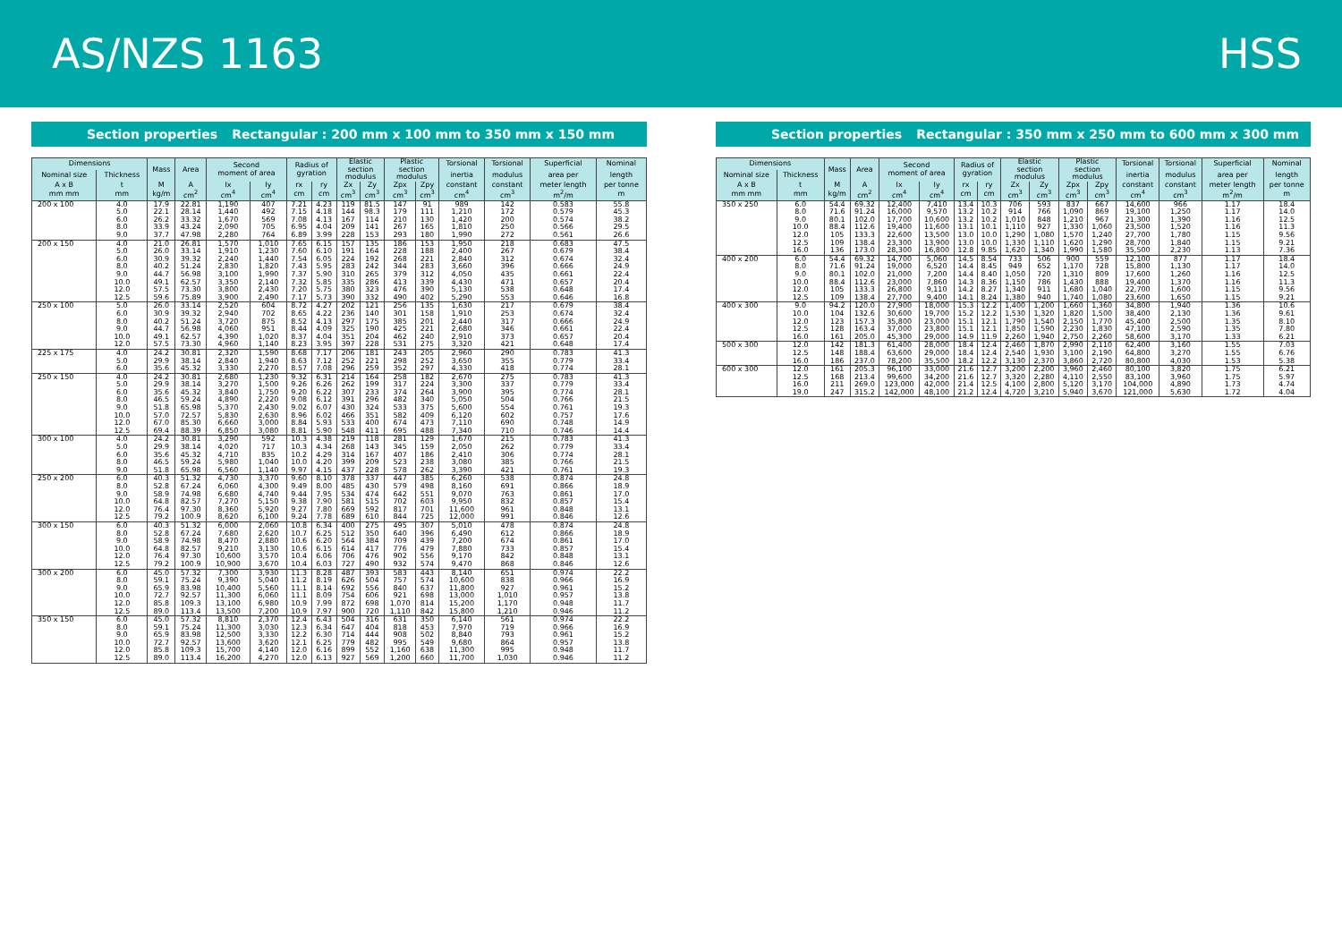AS/NZS 1163 HSS
Section properties Rectangular : 200 mm x 100 mm to 350 mm x 150 mm
| Dimensions | | Mass | Area | Second moment of area | | Radius of gyration | | Elastic section modulus | | Plastic section modulus | | Torsional | Torsional | Superficial | Nominal |
| --- | --- | --- | --- | --- | --- | --- | --- | --- | --- | --- | --- | --- | --- | --- | --- |
| Nominal size | Thickness | | | | | | | | | | | inertia | modulus | area per | length |
| A x B | t | M | A | Ix | Iy | rx | ry | Zx | Zy | Zpx | Zpy | constant | constant | meter length | per tonne |
| mm mm | mm | kg/m | cm<sup>2</sup> | cm<sup>4</sup> | cm<sup>4</sup> | cm | cm | cm<sup>3</sup> | cm<sup>3</sup> | cm<sup>3</sup> | cm<sup>3</sup> | cm<sup>4</sup> | cm<sup>3</sup> | m<sup>2</sup>/m | m |
| 200 x 100 | 4.0 | 17.9 | 22.81 | 1,190 | 407 | 7.21 | 4.23 | 119 | 81.5 | 147 | 91 | 989 | 142 | 0.583 | 55.8 |
| | 5.0 | 22.1 | 28.14 | 1,440 | 492 | 7.15 | 4.18 | 144 | 98.3 | 179 | 111 | 1,210 | 172 | 0.579 | 45.3 |
| | 6.0 | 26.2 | 33.32 | 1,670 | 569 | 7.08 | 4.13 | 167 | 114 | 210 | 130 | 1,420 | 200 | 0.574 | 38.2 |
| | 8.0 | 33.9 | 43.24 | 2,090 | 705 | 6.95 | 4.04 | 209 | 141 | 267 | 165 | 1,810 | 250 | 0.566 | 29.5 |
| | 9.0 | 37.7 | 47.98 | 2,280 | 764 | 6.89 | 3.99 | 228 | 153 | 293 | 180 | 1,990 | 272 | 0.561 | 26.6 |
| 200 x 150 | 4.0 | 21.0 | 26.81 | 1,570 | 1,010 | 7.65 | 6.15 | 157 | 135 | 186 | 153 | 1,950 | 218 | 0.683 | 47.5 |
| | 5.0 | 26.0 | 33.14 | 1,910 | 1,230 | 7.60 | 6.10 | 191 | 164 | 228 | 188 | 2,400 | 267 | 0.679 | 38.4 |
| | 6.0 | 30.9 | 39.32 | 2,240 | 1,440 | 7.54 | 6.05 | 224 | 192 | 268 | 221 | 2,840 | 312 | 0.674 | 32.4 |
| | 8.0 | 40.2 | 51.24 | 2,830 | 1,820 | 7.43 | 5.95 | 283 | 242 | 344 | 283 | 3,660 | 396 | 0.666 | 24.9 |
| | 9.0 | 44.7 | 56.98 | 3,100 | 1,990 | 7.37 | 5.90 | 310 | 265 | 379 | 312 | 4,050 | 435 | 0.661 | 22.4 |
| | 10.0 | 49.1 | 62.57 | 3,350 | 2,140 | 7.32 | 5.85 | 335 | 286 | 413 | 339 | 4,430 | 471 | 0.657 | 20.4 |
| | 12.0 | 57.5 | 73.30 | 3,800 | 2,430 | 7.20 | 5.75 | 380 | 323 | 476 | 390 | 5,130 | 538 | 0.648 | 17.4 |
| | 12.5 | 59.6 | 75.89 | 3,900 | 2,490 | 7.17 | 5.73 | 390 | 332 | 490 | 402 | 5,290 | 553 | 0.646 | 16.8 |
| 250 x 100 | 5.0 | 26.0 | 33.14 | 2,520 | 604 | 8.72 | 4.27 | 202 | 121 | 256 | 135 | 1,630 | 217 | 0.679 | 38.4 |
| | 6.0 | 30.9 | 39.32 | 2,940 | 702 | 8.65 | 4.22 | 236 | 140 | 301 | 158 | 1,910 | 253 | 0.674 | 32.4 |
| | 8.0 | 40.2 | 51.24 | 3,720 | 875 | 8.52 | 4.13 | 297 | 175 | 385 | 201 | 2,440 | 317 | 0.666 | 24.9 |
| | 9.0 | 44.7 | 56.98 | 4,060 | 951 | 8.44 | 4.09 | 325 | 190 | 425 | 221 | 2,680 | 346 | 0.661 | 22.4 |
| | 10.0 | 49.1 | 62.57 | 4,390 | 1,020 | 8.37 | 4.04 | 351 | 204 | 462 | 240 | 2,910 | 373 | 0.657 | 20.4 |
| | 12.0 | 57.5 | 73.30 | 4,960 | 1,140 | 8.23 | 3.95 | 397 | 228 | 531 | 275 | 3,320 | 421 | 0.648 | 17.4 |
| 225 x 175 | 4.0 | 24.2 | 30.81 | 2,320 | 1,590 | 8.68 | 7.17 | 206 | 181 | 243 | 205 | 2,960 | 290 | 0.783 | 41.3 |
| | 5.0 | 29.9 | 38.14 | 2,840 | 1,940 | 8.63 | 7.12 | 252 | 221 | 298 | 252 | 3,650 | 355 | 0.779 | 33.4 |
| | 6.0 | 35.6 | 45.32 | 3,330 | 2,270 | 8.57 | 7.08 | 296 | 259 | 352 | 297 | 4,330 | 418 | 0.774 | 28.1 |
| 250 x 150 | 4.0 | 24.2 | 30.81 | 2,680 | 1,230 | 9.32 | 6.31 | 214 | 164 | 258 | 182 | 2,670 | 275 | 0.783 | 41.3 |
| | 5.0 | 29.9 | 38.14 | 3,270 | 1,500 | 9.26 | 6.26 | 262 | 199 | 317 | 224 | 3,300 | 337 | 0.779 | 33.4 |
| | 6.0 | 35.6 | 45.32 | 3,840 | 1,750 | 9.20 | 6.22 | 307 | 233 | 374 | 264 | 3,900 | 395 | 0.774 | 28.1 |
| | 8.0 | 46.5 | 59.24 | 4,890 | 2,220 | 9.08 | 6.12 | 391 | 296 | 482 | 340 | 5,050 | 504 | 0.766 | 21.5 |
| | 9.0 | 51.8 | 65.98 | 5,370 | 2,430 | 9.02 | 6.07 | 430 | 324 | 533 | 375 | 5,600 | 554 | 0.761 | 19.3 |
| | 10.0 | 57.0 | 72.57 | 5,830 | 2,630 | 8.96 | 6.02 | 466 | 351 | 582 | 409 | 6,120 | 602 | 0.757 | 17.6 |
| | 12.0 | 67.0 | 85.30 | 6,660 | 3,000 | 8.84 | 5.93 | 533 | 400 | 674 | 473 | 7,110 | 690 | 0.748 | 14.9 |
| | 12.5 | 69.4 | 88.39 | 6,850 | 3,080 | 8.81 | 5.90 | 548 | 411 | 695 | 488 | 7,340 | 710 | 0.746 | 14.4 |
| 300 x 100 | 4.0 | 24.2 | 30.81 | 3,290 | 592 | 10.3 | 4.38 | 219 | 118 | 281 | 129 | 1,670 | 215 | 0.783 | 41.3 |
| | 5.0 | 29.9 | 38.14 | 4,020 | 717 | 10.3 | 4.34 | 268 | 143 | 345 | 159 | 2,050 | 262 | 0.779 | 33.4 |
| | 6.0 | 35.6 | 45.32 | 4,710 | 835 | 10.2 | 4.29 | 314 | 167 | 407 | 186 | 2,410 | 306 | 0.774 | 28.1 |
| | 8.0 | 46.5 | 59.24 | 5,980 | 1,040 | 10.0 | 4.20 | 399 | 209 | 523 | 238 | 3,080 | 385 | 0.766 | 21.5 |
| | 9.0 | 51.8 | 65.98 | 6,560 | 1,140 | 9.97 | 4.15 | 437 | 228 | 578 | 262 | 3,390 | 421 | 0.761 | 19.3 |
| 250 x 200 | 6.0 | 40.3 | 51.32 | 4,730 | 3,370 | 9.60 | 8.10 | 378 | 337 | 447 | 385 | 6,260 | 538 | 0.874 | 24.8 |
| | 8.0 | 52.8 | 67.24 | 6,060 | 4,300 | 9.49 | 8.00 | 485 | 430 | 579 | 498 | 8,160 | 691 | 0.866 | 18.9 |
| | 9.0 | 58.9 | 74.98 | 6,680 | 4,740 | 9.44 | 7.95 | 534 | 474 | 642 | 551 | 9,070 | 763 | 0.861 | 17.0 |
| | 10.0 | 64.8 | 82.57 | 7,270 | 5,150 | 9.38 | 7.90 | 581 | 515 | 702 | 603 | 9,950 | 832 | 0.857 | 15.4 |
| | 12.0 | 76.4 | 97.30 | 8,360 | 5,920 | 9.27 | 7.80 | 669 | 592 | 817 | 701 | 11,600 | 961 | 0.848 | 13.1 |
| | 12.5 | 79.2 | 100.9 | 8,620 | 6,100 | 9.24 | 7.78 | 689 | 610 | 844 | 725 | 12,000 | 991 | 0.846 | 12.6 |
| 300 x 150 | 6.0 | 40.3 | 51.32 | 6,000 | 2,060 | 10.8 | 6.34 | 400 | 275 | 495 | 307 | 5,010 | 478 | 0.874 | 24.8 |
| | 8.0 | 52.8 | 67.24 | 7,680 | 2,620 | 10.7 | 6.25 | 512 | 350 | 640 | 396 | 6,490 | 612 | 0.866 | 18.9 |
| | 9.0 | 58.9 | 74.98 | 8,470 | 2,880 | 10.6 | 6.20 | 564 | 384 | 709 | 439 | 7,200 | 674 | 0.861 | 17.0 |
| | 10.0 | 64.8 | 82.57 | 9,210 | 3,130 | 10.6 | 6.15 | 614 | 417 | 776 | 479 | 7,880 | 733 | 0.857 | 15.4 |
| | 12.0 | 76.4 | 97.30 | 10,600 | 3,570 | 10.4 | 6.06 | 706 | 476 | 902 | 556 | 9,170 | 842 | 0.848 | 13.1 |
| | 12.5 | 79.2 | 100.9 | 10,900 | 3,670 | 10.4 | 6.03 | 727 | 490 | 932 | 574 | 9,470 | 868 | 0.846 | 12.6 |
| 300 x 200 | 6.0 | 45.0 | 57.32 | 7,300 | 3,930 | 11.3 | 8.28 | 487 | 393 | 583 | 443 | 8,140 | 651 | 0.974 | 22.2 |
| | 8.0 | 59.1 | 75.24 | 9,390 | 5,040 | 11.2 | 8.19 | 626 | 504 | 757 | 574 | 10,600 | 838 | 0.966 | 16.9 |
| | 9.0 | 65.9 | 83.98 | 10,400 | 5,560 | 11.1 | 8.14 | 692 | 556 | 840 | 637 | 11,800 | 927 | 0.961 | 15.2 |
| | 10.0 | 72.7 | 92.57 | 11,300 | 6,060 | 11.1 | 8.09 | 754 | 606 | 921 | 698 | 13,000 | 1,010 | 0.957 | 13.8 |
| | 12.0 | 85.8 | 109.3 | 13,100 | 6,980 | 10.9 | 7.99 | 872 | 698 | 1,070 | 814 | 15,200 | 1,170 | 0.948 | 11.7 |
| | 12.5 | 89.0 | 113.4 | 13,500 | 7,200 | 10.9 | 7.97 | 900 | 720 | 1,110 | 842 | 15,800 | 1,210 | 0.946 | 11.2 |
| 350 x 150 | 6.0 | 45.0 | 57.32 | 8,810 | 2,370 | 12.4 | 6.43 | 504 | 316 | 631 | 350 | 6,140 | 561 | 0.974 | 22.2 |
| | 8.0 | 59.1 | 75.24 | 11,300 | 3,030 | 12.3 | 6.34 | 647 | 404 | 818 | 453 | 7,970 | 719 | 0.966 | 16.9 |
| | 9.0 | 65.9 | 83.98 | 12,500 | 3,330 | 12.2 | 6.30 | 714 | 444 | 908 | 502 | 8,840 | 793 | 0.961 | 15.2 |
| | 10.0 | 72.7 | 92.57 | 13,600 | 3,620 | 12.1 | 6.25 | 779 | 482 | 995 | 549 | 9,680 | 864 | 0.957 | 13.8 |
| | 12.0 | 85.8 | 109.3 | 15,700 | 4,140 | 12.0 | 6.16 | 899 | 552 | 1,160 | 638 | 11,300 | 995 | 0.948 | 11.7 |
| | 12.5 | 89.0 | 113.4 | 16,200 | 4,270 | 12.0 | 6.13 | 927 | 569 | 1,200 | 660 | 11,700 | 1,030 | 0.946 | 11.2 |
Section properties Rectangular : 350 mm x 250 mm to 600 mm x 300 mm
| Dimensions | | Mass | Area | Second moment of area | | Radius of gyration | | Elastic section modulus | | Plastic section modulus | | Torsional | Torsional | Superficial | Nominal |
| --- | --- | --- | --- | --- | --- | --- | --- | --- | --- | --- | --- | --- | --- | --- | --- |
| Nominal size | Thickness | | | | | | | | | | | inertia | modulus | area per | length |
| A x B | t | M | A | Ix | Iy | rx | ry | Zx | Zy | Zpx | Zpy | constant | constant | meter length | per tonne |
| mm mm | mm | kg/m | cm<sup>2</sup> | cm<sup>4</sup> | cm<sup>4</sup> | cm | cm | cm<sup>3</sup> | cm<sup>3</sup> | cm<sup>3</sup> | cm<sup>3</sup> | cm<sup>4</sup> | cm<sup>3</sup> | m<sup>2</sup>/m | m |
| 350 x 250 | 6.0 | 54.4 | 69.32 | 12,400 | 7,410 | 13.4 | 10.3 | 706 | 593 | 837 | 667 | 14,600 | 966 | 1.17 | 18.4 |
| | 8.0 | 71.6 | 91.24 | 16,000 | 9,570 | 13.2 | 10.2 | 914 | 766 | 1,090 | 869 | 19,100 | 1,250 | 1.17 | 14.0 |
| | 9.0 | 80.1 | 102.0 | 17,700 | 10,600 | 13.2 | 10.2 | 1,010 | 848 | 1,210 | 967 | 21,300 | 1,390 | 1.16 | 12.5 |
| | 10.0 | 88.4 | 112.6 | 19,400 | 11,600 | 13.1 | 10.1 | 1,110 | 927 | 1,330 | 1,060 | 23,500 | 1,520 | 1.16 | 11.3 |
| | 12.0 | 105 | 133.3 | 22,600 | 13,500 | 13.0 | 10.0 | 1,290 | 1,080 | 1,570 | 1,240 | 27,700 | 1,780 | 1.15 | 9.56 |
| | 12.5 | 109 | 138.4 | 23,300 | 13,900 | 13.0 | 10.0 | 1,330 | 1,110 | 1,620 | 1,290 | 28,700 | 1,840 | 1.15 | 9.21 |
| | 16.0 | 136 | 173.0 | 28,300 | 16,800 | 12.8 | 9.85 | 1,620 | 1,340 | 1,990 | 1,580 | 35,500 | 2,230 | 1.13 | 7.36 |
| 400 x 200 | 6.0 | 54.4 | 69.32 | 14,700 | 5,060 | 14.5 | 8.54 | 733 | 506 | 900 | 559 | 12,100 | 877 | 1.17 | 18.4 |
| | 8.0 | 71.6 | 91.24 | 19,000 | 6,520 | 14.4 | 8.45 | 949 | 652 | 1,170 | 728 | 15,800 | 1,130 | 1.17 | 14.0 |
| | 9.0 | 80.1 | 102.0 | 21,000 | 7,200 | 14.4 | 8.40 | 1,050 | 720 | 1,310 | 809 | 17,600 | 1,260 | 1.16 | 12.5 |
| | 10.0 | 88.4 | 112.6 | 23,000 | 7,860 | 14.3 | 8.36 | 1,150 | 786 | 1,430 | 888 | 19,400 | 1,370 | 1.16 | 11.3 |
| | 12.0 | 105 | 133.3 | 26,800 | 9,110 | 14.2 | 8.27 | 1,340 | 911 | 1,680 | 1,040 | 22,700 | 1,600 | 1.15 | 9.56 |
| | 12.5 | 109 | 138.4 | 27,700 | 9,400 | 14.1 | 8.24 | 1,380 | 940 | 1,740 | 1,080 | 23,600 | 1,650 | 1.15 | 9.21 |
| 400 x 300 | 9.0 | 94.2 | 120.0 | 27,900 | 18,000 | 15.3 | 12.2 | 1,400 | 1,200 | 1,660 | 1,360 | 34,800 | 1,940 | 1.36 | 10.6 |
| | 10.0 | 104 | 132.6 | 30,600 | 19,700 | 15.2 | 12.2 | 1,530 | 1,320 | 1,820 | 1,500 | 38,400 | 2,130 | 1.36 | 9.61 |
| | 12.0 | 123 | 157.3 | 35,800 | 23,000 | 15.1 | 12.1 | 1,790 | 1,540 | 2,150 | 1,770 | 45,400 | 2,500 | 1.35 | 8.10 |
| | 12.5 | 128 | 163.4 | 37,000 | 23,800 | 15.1 | 12.1 | 1,850 | 1,590 | 2,230 | 1,830 | 47,100 | 2,590 | 1.35 | 7.80 |
| | 16.0 | 161 | 205.0 | 45,300 | 29,000 | 14.9 | 11.9 | 2,260 | 1,940 | 2,750 | 2,260 | 58,600 | 3,170 | 1.33 | 6.21 |
| 500 x 300 | 12.0 | 142 | 181.3 | 61,400 | 28,000 | 18.4 | 12.4 | 2,460 | 1,870 | 2,990 | 2,110 | 62,400 | 3,160 | 1.55 | 7.03 |
| | 12.5 | 148 | 188.4 | 63,600 | 29,000 | 18.4 | 12.4 | 2,540 | 1,930 | 3,100 | 2,190 | 64,800 | 3,270 | 1.55 | 6.76 |
| | 16.0 | 186 | 237.0 | 78,200 | 35,500 | 18.2 | 12.2 | 3,130 | 2,370 | 3,860 | 2,720 | 80,800 | 4,030 | 1.53 | 5.38 |
| 600 x 300 | 12.0 | 161 | 205.3 | 96,100 | 33,000 | 21.6 | 12.7 | 3,200 | 2,200 | 3,960 | 2,460 | 80,100 | 3,820 | 1.75 | 6.21 |
| | 12.5 | 168 | 213.4 | 99,600 | 34,200 | 21.6 | 12.7 | 3,320 | 2,280 | 4,110 | 2,550 | 83,100 | 3,960 | 1.75 | 5.97 |
| | 16.0 | 211 | 269.0 | 123,000 | 42,000 | 21.4 | 12.5 | 4,100 | 2,800 | 5,120 | 3,170 | 104,000 | 4,890 | 1.73 | 4.74 |
| | 19.0 | 247 | 315.2 | 142,000 | 48,100 | 21.2 | 12.4 | 4,720 | 3,210 | 5,940 | 3,670 | 121,000 | 5,630 | 1.72 | 4.04 |